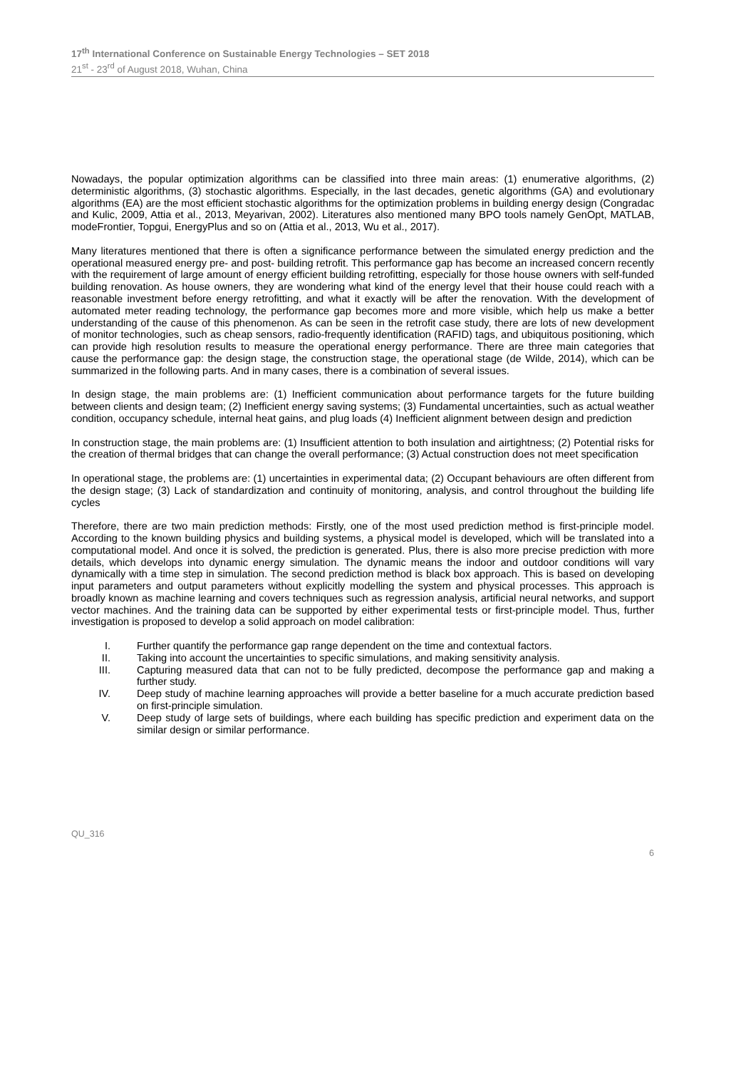17<sup>th</sup> International Conference on Sustainable Energy Technologies – SET 2018
21<sup>st</sup> - 23<sup>rd</sup> of August 2018, Wuhan, China
Nowadays, the popular optimization algorithms can be classified into three main areas: (1) enumerative algorithms, (2) deterministic algorithms, (3) stochastic algorithms. Especially, in the last decades, genetic algorithms (GA) and evolutionary algorithms (EA) are the most efficient stochastic algorithms for the optimization problems in building energy design (Congradac and Kulic, 2009, Attia et al., 2013, Meyarivan, 2002). Literatures also mentioned many BPO tools namely GenOpt, MATLAB, modeFrontier, Topgui, EnergyPlus and so on (Attia et al., 2013, Wu et al., 2017).
Many literatures mentioned that there is often a significance performance between the simulated energy prediction and the operational measured energy pre- and post- building retrofit. This performance gap has become an increased concern recently with the requirement of large amount of energy efficient building retrofitting, especially for those house owners with self-funded building renovation. As house owners, they are wondering what kind of the energy level that their house could reach with a reasonable investment before energy retrofitting, and what it exactly will be after the renovation. With the development of automated meter reading technology, the performance gap becomes more and more visible, which help us make a better understanding of the cause of this phenomenon. As can be seen in the retrofit case study, there are lots of new development of monitor technologies, such as cheap sensors, radio-frequently identification (RAFID) tags, and ubiquitous positioning, which can provide high resolution results to measure the operational energy performance. There are three main categories that cause the performance gap: the design stage, the construction stage, the operational stage (de Wilde, 2014), which can be summarized in the following parts. And in many cases, there is a combination of several issues.
In design stage, the main problems are: (1) Inefficient communication about performance targets for the future building between clients and design team; (2) Inefficient energy saving systems; (3) Fundamental uncertainties, such as actual weather condition, occupancy schedule, internal heat gains, and plug loads (4) Inefficient alignment between design and prediction
In construction stage, the main problems are: (1) Insufficient attention to both insulation and airtightness; (2) Potential risks for the creation of thermal bridges that can change the overall performance; (3) Actual construction does not meet specification
In operational stage, the problems are: (1) uncertainties in experimental data; (2) Occupant behaviours are often different from the design stage; (3) Lack of standardization and continuity of monitoring, analysis, and control throughout the building life cycles
Therefore, there are two main prediction methods: Firstly, one of the most used prediction method is first-principle model. According to the known building physics and building systems, a physical model is developed, which will be translated into a computational model. And once it is solved, the prediction is generated. Plus, there is also more precise prediction with more details, which develops into dynamic energy simulation. The dynamic means the indoor and outdoor conditions will vary dynamically with a time step in simulation. The second prediction method is black box approach. This is based on developing input parameters and output parameters without explicitly modelling the system and physical processes. This approach is broadly known as machine learning and covers techniques such as regression analysis, artificial neural networks, and support vector machines. And the training data can be supported by either experimental tests or first-principle model. Thus, further investigation is proposed to develop a solid approach on model calibration:
I. Further quantify the performance gap range dependent on the time and contextual factors.
II. Taking into account the uncertainties to specific simulations, and making sensitivity analysis.
III. Capturing measured data that can not to be fully predicted, decompose the performance gap and making a further study.
IV. Deep study of machine learning approaches will provide a better baseline for a much accurate prediction based on first-principle simulation.
V. Deep study of large sets of buildings, where each building has specific prediction and experiment data on the similar design or similar performance.
QU_316
6